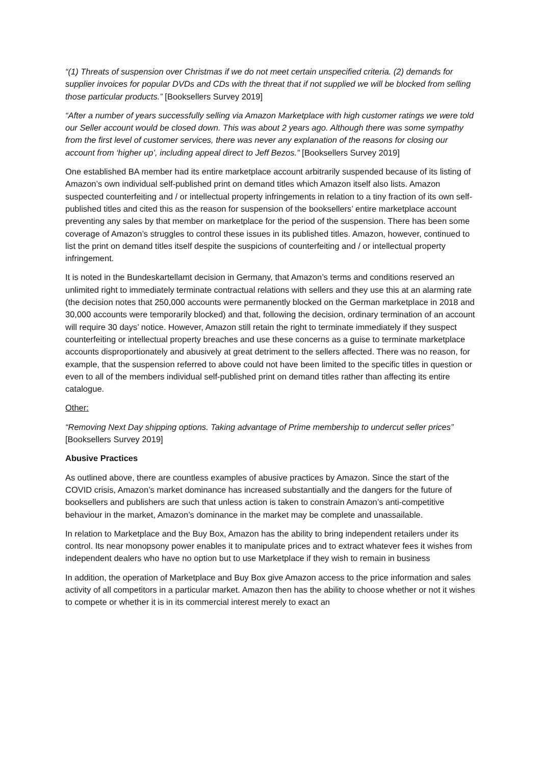“(1) Threats of suspension over Christmas if we do not meet certain unspecified criteria. (2) demands for supplier invoices for popular DVDs and CDs with the threat that if not supplied we will be blocked from selling those particular products.” [Booksellers Survey 2019]
“After a number of years successfully selling via Amazon Marketplace with high customer ratings we were told our Seller account would be closed down. This was about 2 years ago. Although there was some sympathy from the first level of customer services, there was never any explanation of the reasons for closing our account from ‘higher up’, including appeal direct to Jeff Bezos.” [Booksellers Survey 2019]
One established BA member had its entire marketplace account arbitrarily suspended because of its listing of Amazon’s own individual self-published print on demand titles which Amazon itself also lists. Amazon suspected counterfeiting and / or intellectual property infringements in relation to a tiny fraction of its own self-published titles and cited this as the reason for suspension of the booksellers’ entire marketplace account preventing any sales by that member on marketplace for the period of the suspension. There has been some coverage of Amazon’s struggles to control these issues in its published titles. Amazon, however, continued to list the print on demand titles itself despite the suspicions of counterfeiting and / or intellectual property infringement.
It is noted in the Bundeskartellamt decision in Germany, that Amazon’s terms and conditions reserved an unlimited right to immediately terminate contractual relations with sellers and they use this at an alarming rate (the decision notes that 250,000 accounts were permanently blocked on the German marketplace in 2018 and 30,000 accounts were temporarily blocked) and that, following the decision, ordinary termination of an account will require 30 days’ notice. However, Amazon still retain the right to terminate immediately if they suspect counterfeiting or intellectual property breaches and use these concerns as a guise to terminate marketplace accounts disproportionately and abusively at great detriment to the sellers affected. There was no reason, for example, that the suspension referred to above could not have been limited to the specific titles in question or even to all of the members individual self-published print on demand titles rather than affecting its entire catalogue.
Other:
“Removing Next Day shipping options. Taking advantage of Prime membership to undercut seller prices” [Booksellers Survey 2019]
Abusive Practices
As outlined above, there are countless examples of abusive practices by Amazon. Since the start of the COVID crisis, Amazon’s market dominance has increased substantially and the dangers for the future of booksellers and publishers are such that unless action is taken to constrain Amazon’s anti-competitive behaviour in the market, Amazon’s dominance in the market may be complete and unassailable.
In relation to Marketplace and the Buy Box, Amazon has the ability to bring independent retailers under its control. Its near monopsony power enables it to manipulate prices and to extract whatever fees it wishes from independent dealers who have no option but to use Marketplace if they wish to remain in business
In addition, the operation of Marketplace and Buy Box give Amazon access to the price information and sales activity of all competitors in a particular market. Amazon then has the ability to choose whether or not it wishes to compete or whether it is in its commercial interest merely to exact an